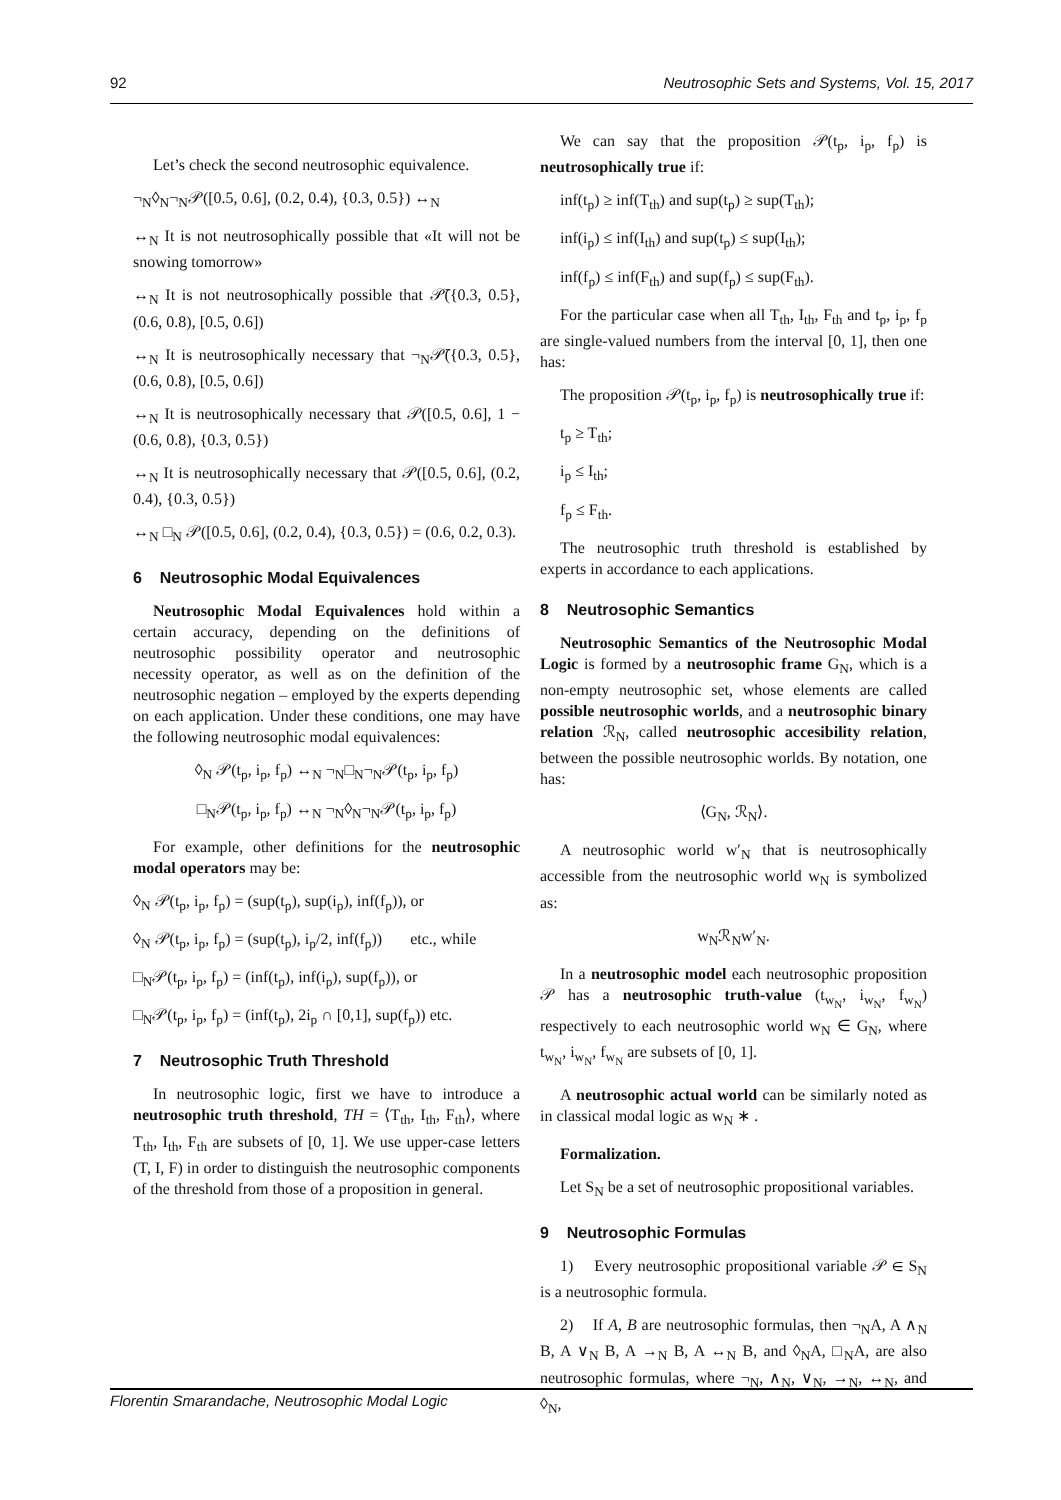92 Neutrosophic Sets and Systems, Vol. 15, 2017
Let’s check the second neutrosophic equivalence.
¬<sub>N</sub>◊<sub>N</sub>¬<sub>N</sub>𝒫([0.5, 0.6], (0.2, 0.4), {0.3, 0.5}) ↔<sub>N</sub>
↔<sub>N</sub> It is not neutrosophically possible that «It will not be snowing tomorrow»
↔<sub>N</sub> It is not neutrosophically possible that 𝒫̄({0.3, 0.5}, (0.6, 0.8), [0.5, 0.6])
↔<sub>N</sub> It is neutrosophically necessary that ¬<sub>N</sub>𝒫̄({0.3, 0.5}, (0.6, 0.8), [0.5, 0.6])
↔<sub>N</sub> It is neutrosophically necessary that 𝒫([0.5, 0.6], 1 − (0.6, 0.8), {0.3, 0.5})
↔<sub>N</sub> It is neutrosophically necessary that 𝒫([0.5, 0.6], (0.2, 0.4), {0.3, 0.5})
↔<sub>N</sub> □<sub>N</sub> 𝒫([0.5, 0.6], (0.2, 0.4), {0.3, 0.5}) = (0.6, 0.2, 0.3).
6 Neutrosophic Modal Equivalences
Neutrosophic Modal Equivalences hold within a certain accuracy, depending on the definitions of neutrosophic possibility operator and neutrosophic necessity operator, as well as on the definition of the neutrosophic negation – employed by the experts depending on each application. Under these conditions, one may have the following neutrosophic modal equivalences:
◊<sub>N</sub> 𝒫(t<sub>p</sub>, i<sub>p</sub>, f<sub>p</sub>) ↔<sub>N</sub> ¬<sub>N</sub>□<sub>N</sub>¬<sub>N</sub>𝒫(t<sub>p</sub>, i<sub>p</sub>, f<sub>p</sub>)
□<sub>N</sub>𝒫(t<sub>p</sub>, i<sub>p</sub>, f<sub>p</sub>) ↔<sub>N</sub> ¬<sub>N</sub>◊<sub>N</sub>¬<sub>N</sub>𝒫(t<sub>p</sub>, i<sub>p</sub>, f<sub>p</sub>)
For example, other definitions for the neutrosophic modal operators may be:
◊<sub>N</sub> 𝒫(t<sub>p</sub>, i<sub>p</sub>, f<sub>p</sub>) = (sup(t<sub>p</sub>), sup(i<sub>p</sub>), inf(f<sub>p</sub>)), or
◊<sub>N</sub> 𝒫(t<sub>p</sub>, i<sub>p</sub>, f<sub>p</sub>) = (sup(t<sub>p</sub>), i<sub>p</sub>/2, inf(f<sub>p</sub>)) etc., while
□<sub>N</sub>𝒫(t<sub>p</sub>, i<sub>p</sub>, f<sub>p</sub>) = (inf(t<sub>p</sub>), inf(i<sub>p</sub>), sup(f<sub>p</sub>)), or
□<sub>N</sub>𝒫(t<sub>p</sub>, i<sub>p</sub>, f<sub>p</sub>) = (inf(t<sub>p</sub>), 2i<sub>p</sub> ∩ [0,1], sup(f<sub>p</sub>)) etc.
7 Neutrosophic Truth Threshold
In neutrosophic logic, first we have to introduce a neutrosophic truth threshold, TH = ⟨T<sub>th</sub>, I<sub>th</sub>, F<sub>th</sub>⟩, where T<sub>th</sub>, I<sub>th</sub>, F<sub>th</sub> are subsets of [0, 1]. We use upper-case letters (T, I, F) in order to distinguish the neutrosophic components of the threshold from those of a proposition in general.
We can say that the proposition 𝒫(t<sub>p</sub>, i<sub>p</sub>, f<sub>p</sub>) is neutrosophically true if:
inf(t<sub>p</sub>) ≥ inf(T<sub>th</sub>) and sup(t<sub>p</sub>) ≥ sup(T<sub>th</sub>);
inf(i<sub>p</sub>) ≤ inf(I<sub>th</sub>) and sup(t<sub>p</sub>) ≤ sup(I<sub>th</sub>);
inf(f<sub>p</sub>) ≤ inf(F<sub>th</sub>) and sup(f<sub>p</sub>) ≤ sup(F<sub>th</sub>).
For the particular case when all T<sub>th</sub>, I<sub>th</sub>, F<sub>th</sub> and t<sub>p</sub>, i<sub>p</sub>, f<sub>p</sub> are single-valued numbers from the interval [0, 1], then one has:
The proposition 𝒫(t<sub>p</sub>, i<sub>p</sub>, f<sub>p</sub>) is neutrosophically true if:
t<sub>p</sub> ≥ T<sub>th</sub>;
i<sub>p</sub> ≤ I<sub>th</sub>;
f<sub>p</sub> ≤ F<sub>th</sub>.
The neutrosophic truth threshold is established by experts in accordance to each applications.
8 Neutrosophic Semantics
Neutrosophic Semantics of the Neutrosophic Modal Logic is formed by a neutrosophic frame G<sub>N</sub>, which is a non-empty neutrosophic set, whose elements are called possible neutrosophic worlds, and a neutrosophic binary relation ℛ<sub>N</sub>, called neutrosophic accesibility relation, between the possible neutrosophic worlds. By notation, one has:
⟨G<sub>N</sub>, ℛ<sub>N</sub>⟩.
A neutrosophic world w′<sub>N</sub> that is neutrosophically accessible from the neutrosophic world w<sub>N</sub> is symbolized as:
w<sub>N</sub>ℛ<sub>N</sub>w′<sub>N</sub>.
In a neutrosophic model each neutrosophic proposition 𝒫 has a neutrosophic truth-value (t<sub>w<sub>N</sub></sub>, i<sub>w<sub>N</sub></sub>, f<sub>w<sub>N</sub></sub>) respectively to each neutrosophic world w<sub>N</sub> ∈ G<sub>N</sub>, where t<sub>w<sub>N</sub></sub>, i<sub>w<sub>N</sub></sub>, f<sub>w<sub>N</sub></sub> are subsets of [0, 1].
A neutrosophic actual world can be similarly noted as in classical modal logic as w<sub>N</sub> ∗ .
Formalization.
Let S<sub>N</sub> be a set of neutrosophic propositional variables.
9 Neutrosophic Formulas
1) Every neutrosophic propositional variable 𝒫 ∈ S<sub>N</sub> is a neutrosophic formula.
2) If A, B are neutrosophic formulas, then ¬<sub>N</sub>A, A ∧<sub>N</sub> B, A ∨<sub>N</sub> B, A →<sub>N</sub> B, A ↔<sub>N</sub> B, and ◊<sub>N</sub>A, □<sub>N</sub>A, are also neutrosophic formulas, where ¬<sub>N</sub>, ∧<sub>N</sub>, ∨<sub>N</sub>, →<sub>N</sub>, ↔<sub>N</sub>, and ◊<sub>N</sub>,
Florentin Smarandache, Neutrosophic Modal Logic